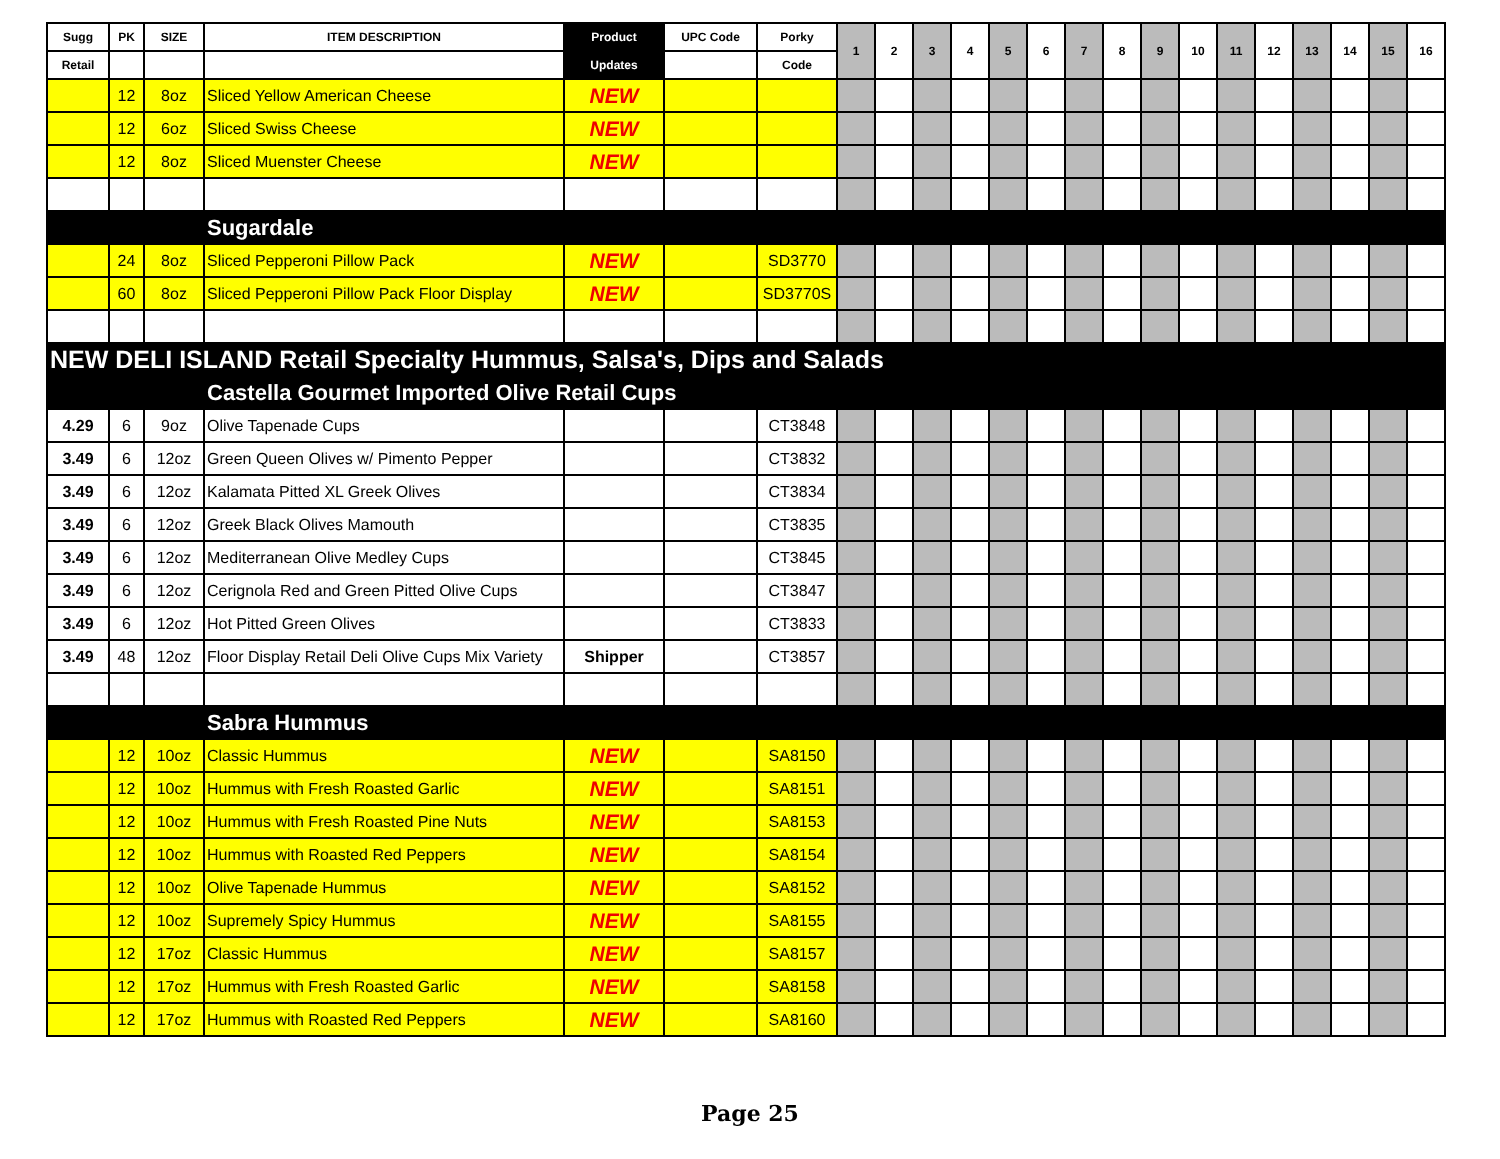| Sugg | PK | SIZE | ITEM DESCRIPTION | Product | UPC Code | Porky | 1 | 2 | 3 | 4 | 5 | 6 | 7 | 8 | 9 | 10 | 11 | 12 | 13 | 14 | 15 | 16 |
| --- | --- | --- | --- | --- | --- | --- | --- | --- | --- | --- | --- | --- | --- | --- | --- | --- | --- | --- | --- | --- | --- | --- |
| Retail | | | | Updates | | Code | | | | | | | | | | | | | | | | |
| | 12 | 8oz | Sliced Yellow American Cheese | NEW | | | | | | | | | | | | | | | | | | |
| | 12 | 6oz | Sliced Swiss Cheese | NEW | | | | | | | | | | | | | | | | | | |
| | 12 | 8oz | Sliced Muenster Cheese | NEW | | | | | | | | | | | | | | | | | | |
| | | | Sugardale | | | | | | | | | | | | | | | | | | | |
| | 24 | 8oz | Sliced Pepperoni Pillow Pack | NEW | | SD3770 | | | | | | | | | | | | | | | | |
| | 60 | 8oz | Sliced Pepperoni Pillow Pack Floor Display | NEW | | SD3770S | | | | | | | | | | | | | | | | |
| NEW DELI ISLAND Retail Specialty Hummus, Salsa's, Dips and Salads | | | | | | | | | | | | | | | | | | | | | | |
| | | | Castella Gourmet Imported Olive Retail Cups | | | | | | | | | | | | | | | | | | | |
| 4.29 | 6 | 9oz | Olive Tapenade Cups | | | CT3848 | | | | | | | | | | | | | | | | |
| 3.49 | 6 | 12oz | Green Queen Olives w/ Pimento Pepper | | | CT3832 | | | | | | | | | | | | | | | | |
| 3.49 | 6 | 12oz | Kalamata Pitted XL Greek Olives | | | CT3834 | | | | | | | | | | | | | | | | |
| 3.49 | 6 | 12oz | Greek Black Olives Mamouth | | | CT3835 | | | | | | | | | | | | | | | | |
| 3.49 | 6 | 12oz | Mediterranean Olive Medley Cups | | | CT3845 | | | | | | | | | | | | | | | | |
| 3.49 | 6 | 12oz | Cerignola Red and Green Pitted Olive Cups | | | CT3847 | | | | | | | | | | | | | | | | |
| 3.49 | 6 | 12oz | Hot Pitted Green Olives | | | CT3833 | | | | | | | | | | | | | | | | |
| 3.49 | 48 | 12oz | Floor Display Retail Deli Olive Cups Mix Variety | Shipper | | CT3857 | | | | | | | | | | | | | | | | |
| | | | Sabra Hummus | | | | | | | | | | | | | | | | | | | |
| | 12 | 10oz | Classic Hummus | NEW | | SA8150 | | | | | | | | | | | | | | | | |
| | 12 | 10oz | Hummus with Fresh Roasted Garlic | NEW | | SA8151 | | | | | | | | | | | | | | | | |
| | 12 | 10oz | Hummus with Fresh Roasted Pine Nuts | NEW | | SA8153 | | | | | | | | | | | | | | | | |
| | 12 | 10oz | Hummus with Roasted Red Peppers | NEW | | SA8154 | | | | | | | | | | | | | | | | |
| | 12 | 10oz | Olive Tapenade Hummus | NEW | | SA8152 | | | | | | | | | | | | | | | | |
| | 12 | 10oz | Supremely Spicy Hummus | NEW | | SA8155 | | | | | | | | | | | | | | | | |
| | 12 | 17oz | Classic Hummus | NEW | | SA8157 | | | | | | | | | | | | | | | | |
| | 12 | 17oz | Hummus with Fresh Roasted Garlic | NEW | | SA8158 | | | | | | | | | | | | | | | | |
| | 12 | 17oz | Hummus with Roasted Red Peppers | NEW | | SA8160 | | | | | | | | | | | | | | | | |
Page 25